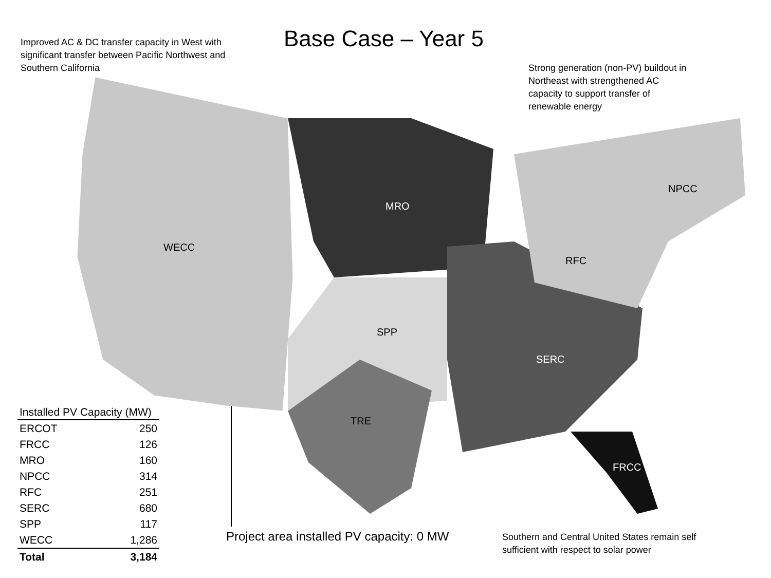Base Case – Year 5
Improved AC & DC transfer capacity in West with significant transfer between Pacific Northwest and Southern California
Strong generation (non-PV) buildout in Northeast with strengthened AC capacity to support transfer of renewable energy
WECC
MRO
SPP
TRE
SERC
RFC
NPCC
FRCC
| Installed PV Capacity (MW) | |
| --- | --- |
| ERCOT | 250 |
| FRCC | 126 |
| MRO | 160 |
| NPCC | 314 |
| RFC | 251 |
| SERC | 680 |
| SPP | 117 |
| WECC | 1,286 |
| Total | 3,184 |
Project area installed PV capacity: 0 MW
Southern and Central United States remain self sufficient with respect to solar power